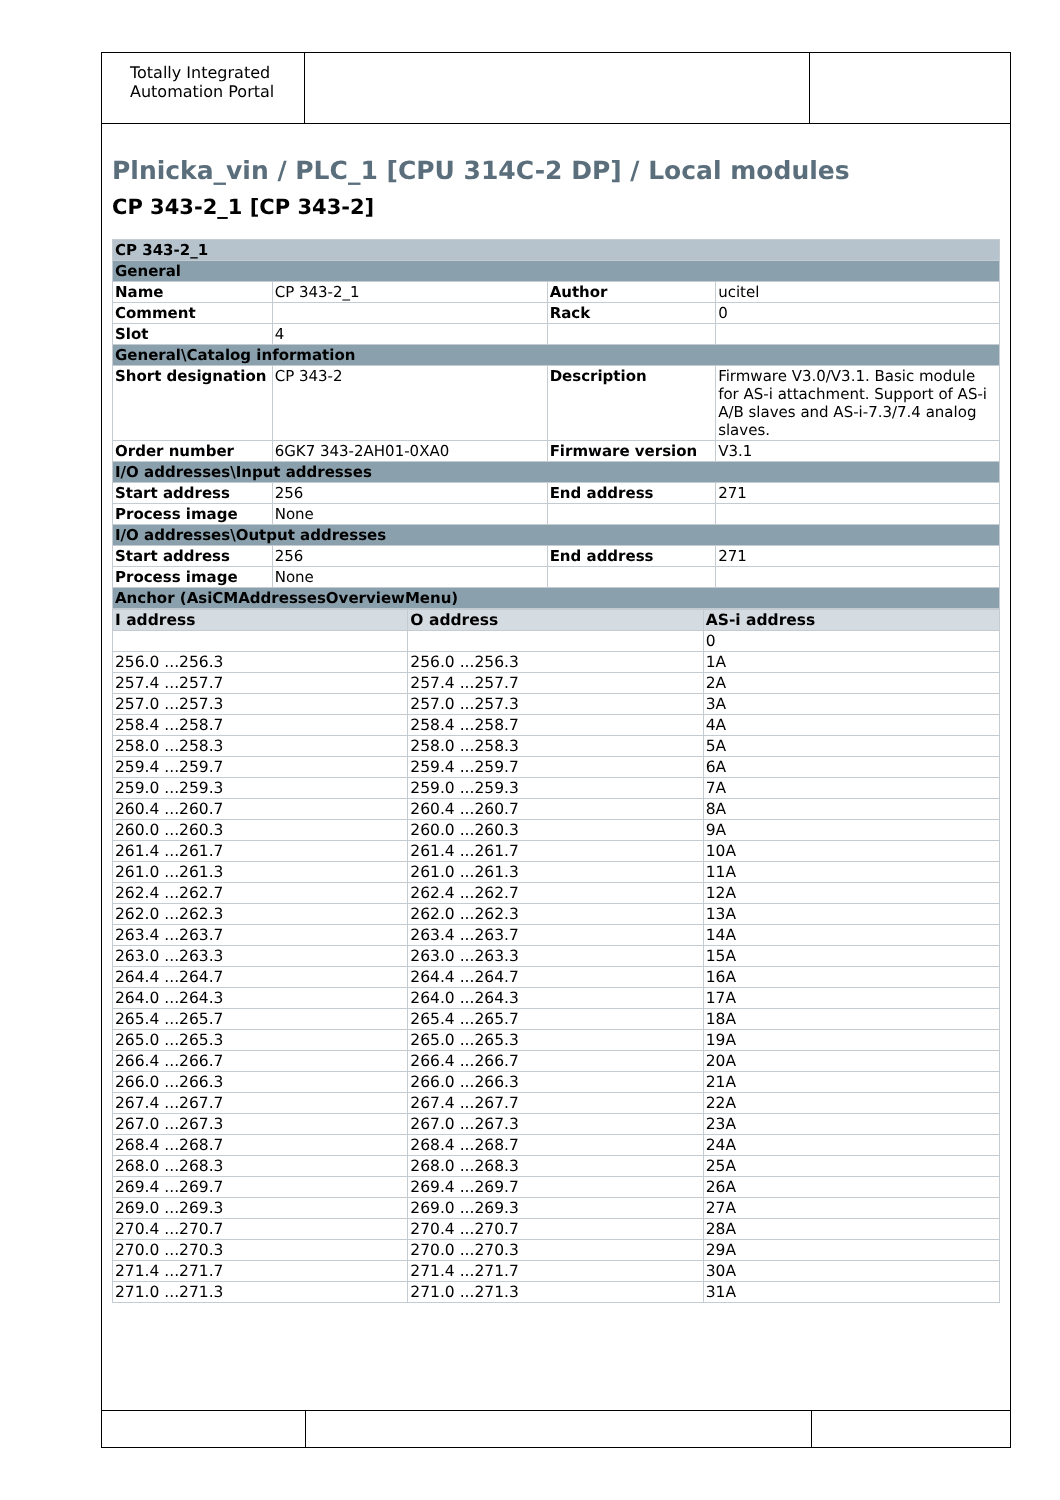Totally Integrated Automation Portal
Plnicka_vin / PLC_1 [CPU 314C-2 DP] / Local modules
CP 343-2_1 [CP 343-2]
| CP 343-2_1 | | | |
| General | | | |
| Name | CP 343-2_1 | Author | ucitel |
| Comment | | Rack | 0 |
| Slot | 4 | | |
| General\Catalog information | | | |
| Short designation | CP 343-2 | Description | Firmware V3.0/V3.1. Basic module for AS-i attachment. Support of AS-i A/B slaves and AS-i-7.3/7.4 analog slaves. |
| Order number | 6GK7 343-2AH01-0XA0 | Firmware version | V3.1 |
| I/O addresses\Input addresses | | | |
| Start address | 256 | End address | 271 |
| Process image | None | | |
| I/O addresses\Output addresses | | | |
| Start address | 256 | End address | 271 |
| Process image | None | | |
| Anchor (AsiCMAddressesOverviewMenu) | | | |
| I address | O address | AS-i address |
| --- | --- | --- |
| | | 0 |
| 256.0 ...256.3 | 256.0 ...256.3 | 1A |
| 257.4 ...257.7 | 257.4 ...257.7 | 2A |
| 257.0 ...257.3 | 257.0 ...257.3 | 3A |
| 258.4 ...258.7 | 258.4 ...258.7 | 4A |
| 258.0 ...258.3 | 258.0 ...258.3 | 5A |
| 259.4 ...259.7 | 259.4 ...259.7 | 6A |
| 259.0 ...259.3 | 259.0 ...259.3 | 7A |
| 260.4 ...260.7 | 260.4 ...260.7 | 8A |
| 260.0 ...260.3 | 260.0 ...260.3 | 9A |
| 261.4 ...261.7 | 261.4 ...261.7 | 10A |
| 261.0 ...261.3 | 261.0 ...261.3 | 11A |
| 262.4 ...262.7 | 262.4 ...262.7 | 12A |
| 262.0 ...262.3 | 262.0 ...262.3 | 13A |
| 263.4 ...263.7 | 263.4 ...263.7 | 14A |
| 263.0 ...263.3 | 263.0 ...263.3 | 15A |
| 264.4 ...264.7 | 264.4 ...264.7 | 16A |
| 264.0 ...264.3 | 264.0 ...264.3 | 17A |
| 265.4 ...265.7 | 265.4 ...265.7 | 18A |
| 265.0 ...265.3 | 265.0 ...265.3 | 19A |
| 266.4 ...266.7 | 266.4 ...266.7 | 20A |
| 266.0 ...266.3 | 266.0 ...266.3 | 21A |
| 267.4 ...267.7 | 267.4 ...267.7 | 22A |
| 267.0 ...267.3 | 267.0 ...267.3 | 23A |
| 268.4 ...268.7 | 268.4 ...268.7 | 24A |
| 268.0 ...268.3 | 268.0 ...268.3 | 25A |
| 269.4 ...269.7 | 269.4 ...269.7 | 26A |
| 269.0 ...269.3 | 269.0 ...269.3 | 27A |
| 270.4 ...270.7 | 270.4 ...270.7 | 28A |
| 270.0 ...270.3 | 270.0 ...270.3 | 29A |
| 271.4 ...271.7 | 271.4 ...271.7 | 30A |
| 271.0 ...271.3 | 271.0 ...271.3 | 31A |